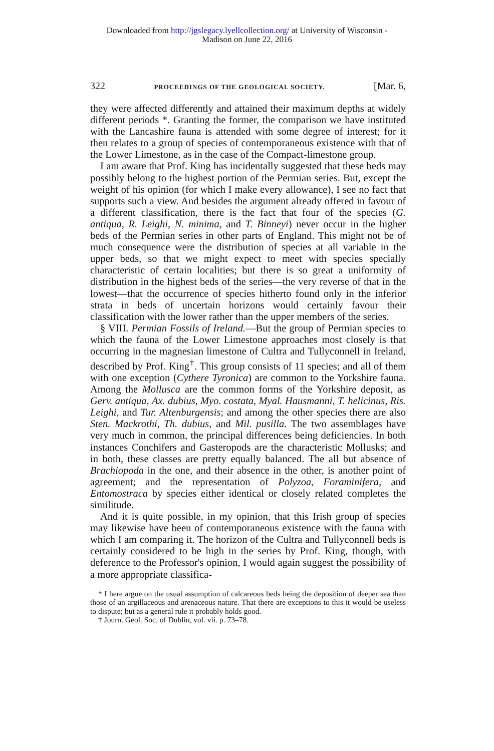Downloaded from http://jgslegacy.lyellcollection.org/ at University of Wisconsin -
Madison on June 22, 2016
322 PROCEEDINGS OF THE GEOLOGICAL SOCIETY. [Mar. 6,
they were affected differently and attained their maximum depths at widely different periods *. Granting the former, the comparison we have instituted with the Lancashire fauna is attended with some degree of interest; for it then relates to a group of species of contemporaneous existence with that of the Lower Limestone, as in the case of the Compact-limestone group.
I am aware that Prof. King has incidentally suggested that these beds may possibly belong to the highest portion of the Permian series. But, except the weight of his opinion (for which I make every allowance), I see no fact that supports such a view. And besides the argument already offered in favour of a different classification, there is the fact that four of the species (G. antiqua, R. Leighi, N. minima, and T. Binneyi) never occur in the higher beds of the Permian series in other parts of England. This might not be of much consequence were the distribution of species at all variable in the upper beds, so that we might expect to meet with species specially characteristic of certain localities; but there is so great a uniformity of distribution in the highest beds of the series—the very reverse of that in the lowest—that the occurrence of species hitherto found only in the inferior strata in beds of uncertain horizons would certainly favour their classification with the lower rather than the upper members of the series.
§ VIII. Permian Fossils of Ireland.—But the group of Permian species to which the fauna of the Lower Limestone approaches most closely is that occurring in the magnesian limestone of Cultra and Tullyconnell in Ireland, described by Prof. King<sup>†</sup>. This group consists of 11 species; and all of them with one exception (Cythere Tyronica) are common to the Yorkshire fauna. Among the Mollusca are the common forms of the Yorkshire deposit, as Gerv. antiqua, Ax. dubius, Myo. costata, Myal. Hausmanni, T. helicinus, Ris. Leighi, and Tur. Altenburgensis; and among the other species there are also Sten. Mackrothi, Th. dubius, and Mil. pusilla. The two assemblages have very much in common, the principal differences being deficiencies. In both instances Conchifers and Gasteropods are the characteristic Mollusks; and in both, these classes are pretty equally balanced. The all but absence of Brachiopoda in the one, and their absence in the other, is another point of agreement; and the representation of Polyzoa, Foraminifera, and Entomostraca by species either identical or closely related completes the similitude.
And it is quite possible, in my opinion, that this Irish group of species may likewise have been of contemporaneous existence with the fauna with which I am comparing it. The horizon of the Cultra and Tullyconnell beds is certainly considered to be high in the series by Prof. King, though, with deference to the Professor's opinion, I would again suggest the possibility of a more appropriate classifica-
* I here argue on the usual assumption of calcareous beds being the deposition of deeper sea than those of an argillaceous and arenaceous nature. That there are exceptions to this it would be useless to dispute; but as a general rule it probably holds good.
† Journ. Geol. Soc. of Dublin, vol. vii. p. 73–78.